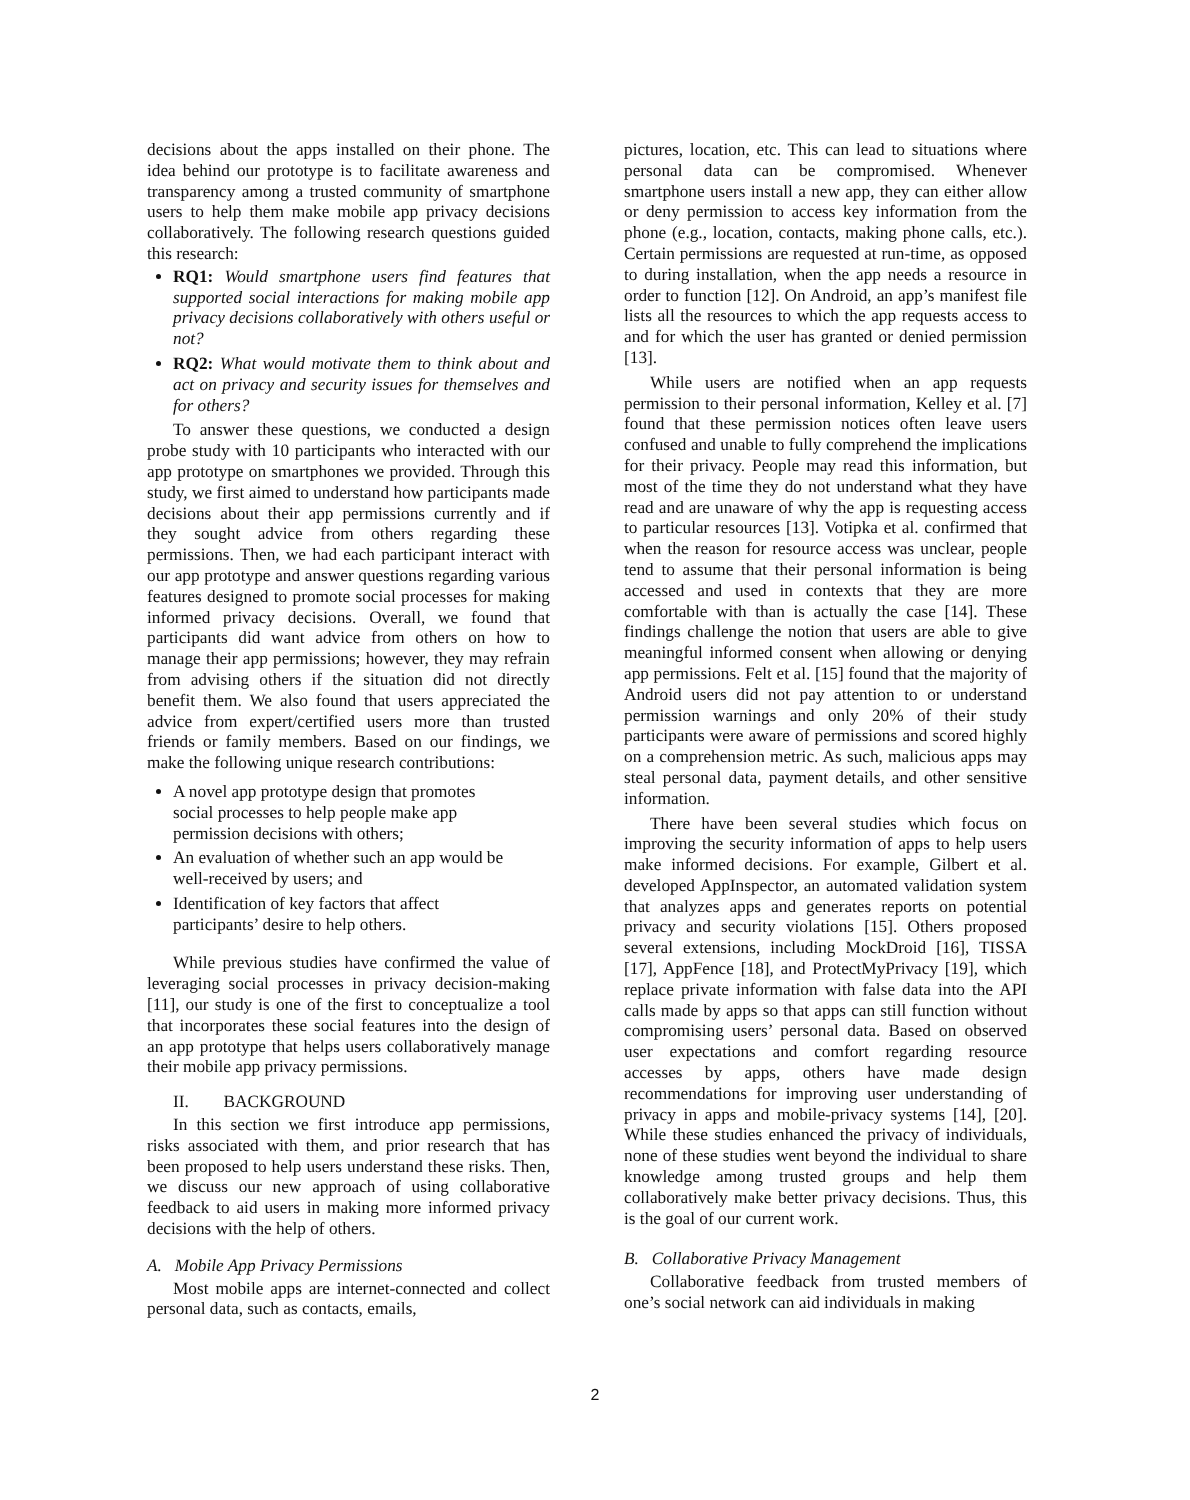decisions about the apps installed on their phone. The idea behind our prototype is to facilitate awareness and transparency among a trusted community of smartphone users to help them make mobile app privacy decisions collaboratively. The following research questions guided this research:
RQ1: Would smartphone users find features that supported social interactions for making mobile app privacy decisions collaboratively with others useful or not?
RQ2: What would motivate them to think about and act on privacy and security issues for themselves and for others?
To answer these questions, we conducted a design probe study with 10 participants who interacted with our app prototype on smartphones we provided. Through this study, we first aimed to understand how participants made decisions about their app permissions currently and if they sought advice from others regarding these permissions. Then, we had each participant interact with our app prototype and answer questions regarding various features designed to promote social processes for making informed privacy decisions. Overall, we found that participants did want advice from others on how to manage their app permissions; however, they may refrain from advising others if the situation did not directly benefit them. We also found that users appreciated the advice from expert/certified users more than trusted friends or family members. Based on our findings, we make the following unique research contributions:
A novel app prototype design that promotes social processes to help people make app permission decisions with others;
An evaluation of whether such an app would be well-received by users; and
Identification of key factors that affect participants’ desire to help others.
While previous studies have confirmed the value of leveraging social processes in privacy decision-making [11], our study is one of the first to conceptualize a tool that incorporates these social features into the design of an app prototype that helps users collaboratively manage their mobile app privacy permissions.
II. BACKGROUND
In this section we first introduce app permissions, risks associated with them, and prior research that has been proposed to help users understand these risks. Then, we discuss our new approach of using collaborative feedback to aid users in making more informed privacy decisions with the help of others.
A. Mobile App Privacy Permissions
Most mobile apps are internet-connected and collect personal data, such as contacts, emails,
pictures, location, etc. This can lead to situations where personal data can be compromised. Whenever smartphone users install a new app, they can either allow or deny permission to access key information from the phone (e.g., location, contacts, making phone calls, etc.). Certain permissions are requested at run-time, as opposed to during installation, when the app needs a resource in order to function [12]. On Android, an app’s manifest file lists all the resources to which the app requests access to and for which the user has granted or denied permission [13].
While users are notified when an app requests permission to their personal information, Kelley et al. [7] found that these permission notices often leave users confused and unable to fully comprehend the implications for their privacy. People may read this information, but most of the time they do not understand what they have read and are unaware of why the app is requesting access to particular resources [13]. Votipka et al. confirmed that when the reason for resource access was unclear, people tend to assume that their personal information is being accessed and used in contexts that they are more comfortable with than is actually the case [14]. These findings challenge the notion that users are able to give meaningful informed consent when allowing or denying app permissions. Felt et al. [15] found that the majority of Android users did not pay attention to or understand permission warnings and only 20% of their study participants were aware of permissions and scored highly on a comprehension metric. As such, malicious apps may steal personal data, payment details, and other sensitive information.
There have been several studies which focus on improving the security information of apps to help users make informed decisions. For example, Gilbert et al. developed AppInspector, an automated validation system that analyzes apps and generates reports on potential privacy and security violations [15]. Others proposed several extensions, including MockDroid [16], TISSA [17], AppFence [18], and ProtectMyPrivacy [19], which replace private information with false data into the API calls made by apps so that apps can still function without compromising users’ personal data. Based on observed user expectations and comfort regarding resource accesses by apps, others have made design recommendations for improving user understanding of privacy in apps and mobile-privacy systems [14], [20]. While these studies enhanced the privacy of individuals, none of these studies went beyond the individual to share knowledge among trusted groups and help them collaboratively make better privacy decisions. Thus, this is the goal of our current work.
B. Collaborative Privacy Management
Collaborative feedback from trusted members of one’s social network can aid individuals in making
2